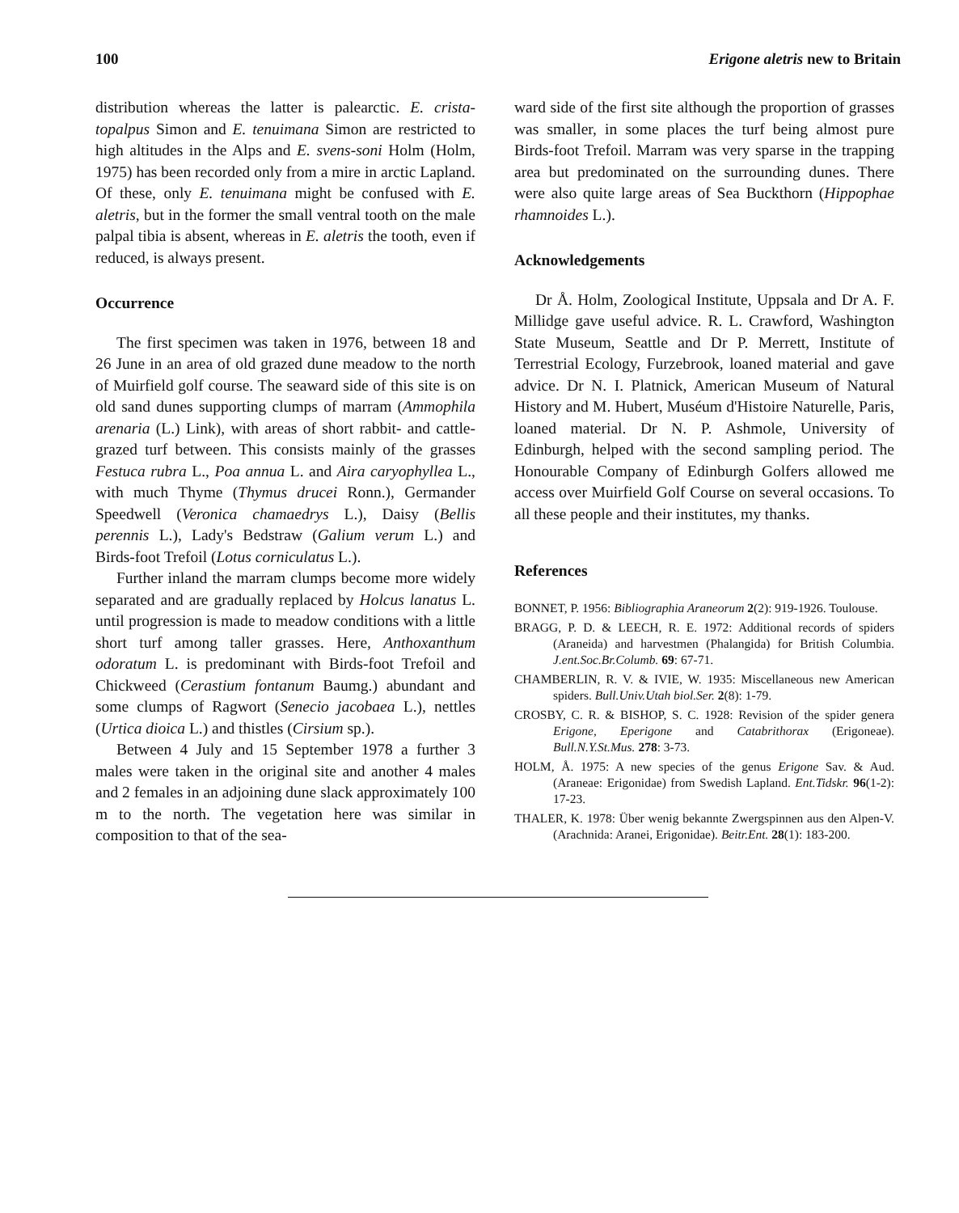100 Erigone aletris new to Britain
distribution whereas the latter is palearctic. E. crista-topalpus Simon and E. tenuimana Simon are restricted to high altitudes in the Alps and E. svens-soni Holm (Holm, 1975) has been recorded only from a mire in arctic Lapland. Of these, only E. tenuimana might be confused with E. aletris, but in the former the small ventral tooth on the male palpal tibia is absent, whereas in E. aletris the tooth, even if reduced, is always present.
Occurrence
The first specimen was taken in 1976, between 18 and 26 June in an area of old grazed dune meadow to the north of Muirfield golf course. The seaward side of this site is on old sand dunes supporting clumps of marram (Ammophila arenaria (L.) Link), with areas of short rabbit- and cattle-grazed turf between. This consists mainly of the grasses Festuca rubra L., Poa annua L. and Aira caryophyllea L., with much Thyme (Thymus drucei Ronn.), Germander Speedwell (Veronica chamaedrys L.), Daisy (Bellis perennis L.), Lady's Bedstraw (Galium verum L.) and Birds-foot Trefoil (Lotus corniculatus L.).
Further inland the marram clumps become more widely separated and are gradually replaced by Holcus lanatus L. until progression is made to meadow conditions with a little short turf among taller grasses. Here, Anthoxanthum odoratum L. is predominant with Birds-foot Trefoil and Chickweed (Cerastium fontanum Baumg.) abundant and some clumps of Ragwort (Senecio jacobaea L.), nettles (Urtica dioica L.) and thistles (Cirsium sp.).
Between 4 July and 15 September 1978 a further 3 males were taken in the original site and another 4 males and 2 females in an adjoining dune slack approximately 100 m to the north. The vegetation here was similar in composition to that of the sea-
ward side of the first site although the proportion of grasses was smaller, in some places the turf being almost pure Birds-foot Trefoil. Marram was very sparse in the trapping area but predominated on the surrounding dunes. There were also quite large areas of Sea Buckthorn (Hippophae rhamnoides L.).
Acknowledgements
Dr Å. Holm, Zoological Institute, Uppsala and Dr A. F. Millidge gave useful advice. R. L. Crawford, Washington State Museum, Seattle and Dr P. Merrett, Institute of Terrestrial Ecology, Furzebrook, loaned material and gave advice. Dr N. I. Platnick, American Museum of Natural History and M. Hubert, Muséum d'Histoire Naturelle, Paris, loaned material. Dr N. P. Ashmole, University of Edinburgh, helped with the second sampling period. The Honourable Company of Edinburgh Golfers allowed me access over Muirfield Golf Course on several occasions. To all these people and their institutes, my thanks.
References
BONNET, P. 1956: Bibliographia Araneorum 2(2): 919-1926. Toulouse.
BRAGG, P. D. & LEECH, R. E. 1972: Additional records of spiders (Araneida) and harvestmen (Phalangida) for British Columbia. J.ent.Soc.Br.Columb. 69: 67-71.
CHAMBERLIN, R. V. & IVIE, W. 1935: Miscellaneous new American spiders. Bull.Univ.Utah biol.Ser. 2(8): 1-79.
CROSBY, C. R. & BISHOP, S. C. 1928: Revision of the spider genera Erigone, Eperigone and Catabrithorax (Erigoneae). Bull.N.Y.St.Mus. 278: 3-73.
HOLM, Å. 1975: A new species of the genus Erigone Sav. & Aud. (Araneae: Erigonidae) from Swedish Lapland. Ent.Tidskr. 96(1-2): 17-23.
THALER, K. 1978: Über wenig bekannte Zwergspinnen aus den Alpen-V. (Arachnida: Aranei, Erigonidae). Beitr.Ent. 28(1): 183-200.